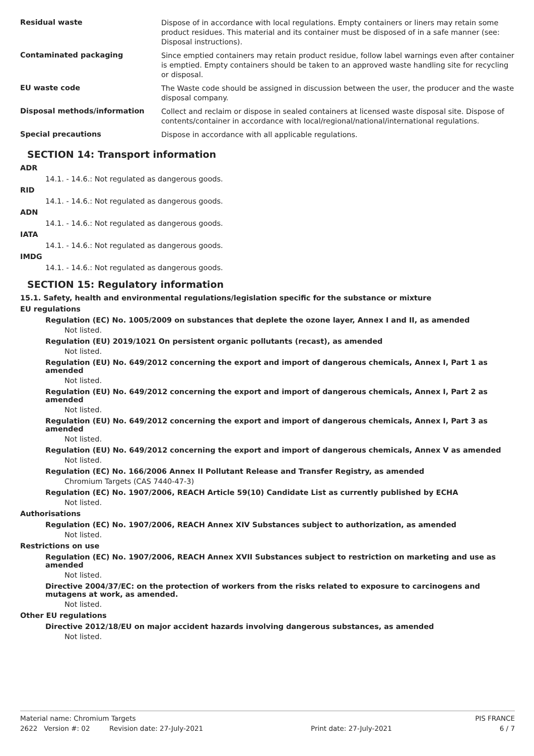| Residual waste | Dispose of in accordance with local regulations. Empty containers or liners may retain some product residues. This material and its container must be disposed of in a safe manner (see: Disposal instructions). |
| Contaminated packaging | Since emptied containers may retain product residue, follow label warnings even after container is emptied. Empty containers should be taken to an approved waste handling site for recycling or disposal. |
| EU waste code | The Waste code should be assigned in discussion between the user, the producer and the waste disposal company. |
| Disposal methods/information | Collect and reclaim or dispose in sealed containers at licensed waste disposal site. Dispose of contents/container in accordance with local/regional/national/international regulations. |
| Special precautions | Dispose in accordance with all applicable regulations. |
SECTION 14: Transport information
ADR
14.1. - 14.6.: Not regulated as dangerous goods.
RID
14.1. - 14.6.: Not regulated as dangerous goods.
ADN
14.1. - 14.6.: Not regulated as dangerous goods.
IATA
14.1. - 14.6.: Not regulated as dangerous goods.
IMDG
14.1. - 14.6.: Not regulated as dangerous goods.
SECTION 15: Regulatory information
15.1. Safety, health and environmental regulations/legislation specific for the substance or mixture
EU regulations
Regulation (EC) No. 1005/2009 on substances that deplete the ozone layer, Annex I and II, as amended
Not listed.
Regulation (EU) 2019/1021 On persistent organic pollutants (recast), as amended
Not listed.
Regulation (EU) No. 649/2012 concerning the export and import of dangerous chemicals, Annex I, Part 1 as amended
Not listed.
Regulation (EU) No. 649/2012 concerning the export and import of dangerous chemicals, Annex I, Part 2 as amended
Not listed.
Regulation (EU) No. 649/2012 concerning the export and import of dangerous chemicals, Annex I, Part 3 as amended
Not listed.
Regulation (EU) No. 649/2012 concerning the export and import of dangerous chemicals, Annex V as amended
Not listed.
Regulation (EC) No. 166/2006 Annex II Pollutant Release and Transfer Registry, as amended
Chromium Targets (CAS 7440-47-3)
Regulation (EC) No. 1907/2006, REACH Article 59(10) Candidate List as currently published by ECHA
Not listed.
Authorisations
Regulation (EC) No. 1907/2006, REACH Annex XIV Substances subject to authorization, as amended
Not listed.
Restrictions on use
Regulation (EC) No. 1907/2006, REACH Annex XVII Substances subject to restriction on marketing and use as amended
Not listed.
Directive 2004/37/EC: on the protection of workers from the risks related to exposure to carcinogens and mutagens at work, as amended.
Not listed.
Other EU regulations
Directive 2012/18/EU on major accident hazards involving dangerous substances, as amended
Not listed.
Material name: Chromium Targets PIS FRANCE
2622 Version #: 02 Revision date: 27-July-2021 Print date: 27-July-2021 6 / 7